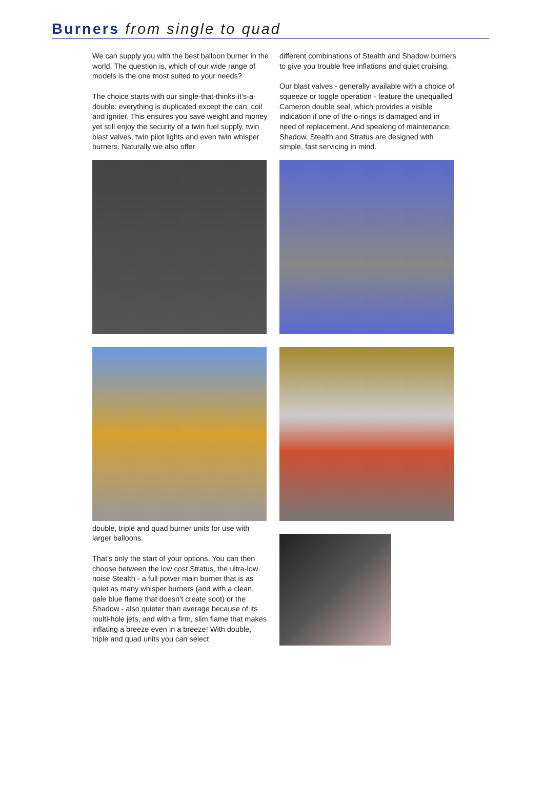Burners from single to quad
We can supply you with the best balloon burner in the world. The question is, which of our wide range of models is the one most suited to your needs?
The choice starts with our single-that-thinks-it’s-a-double: everything is duplicated except the can, coil and igniter. This ensures you save weight and money yet still enjoy the security of a twin fuel supply, twin blast valves, twin pilot lights and even twin whisper burners. Naturally we also offer
double, triple and quad burner units for use with larger balloons.
That’s only the start of your options. You can then choose between the low cost Stratus, the ultra-low noise Stealth - a full power main burner that is as quiet as many whisper burners (and with a clean, pale blue flame that doesn’t create soot) or the Shadow - also quieter than average because of its multi-hole jets, and with a firm, slim flame that makes inflating a breeze even in a breeze! With double, triple and quad units you can select
different combinations of Stealth and Shadow burners to give you trouble free inflations and quiet cruising.
Our blast valves - generally available with a choice of squeeze or toggle operation - feature the unequalled Cameron double seal, which provides a visible indication if one of the o-rings is damaged and in need of replacement. And speaking of maintenance, Shadow, Stealth and Stratus are designed with simple, fast servicing in mind.